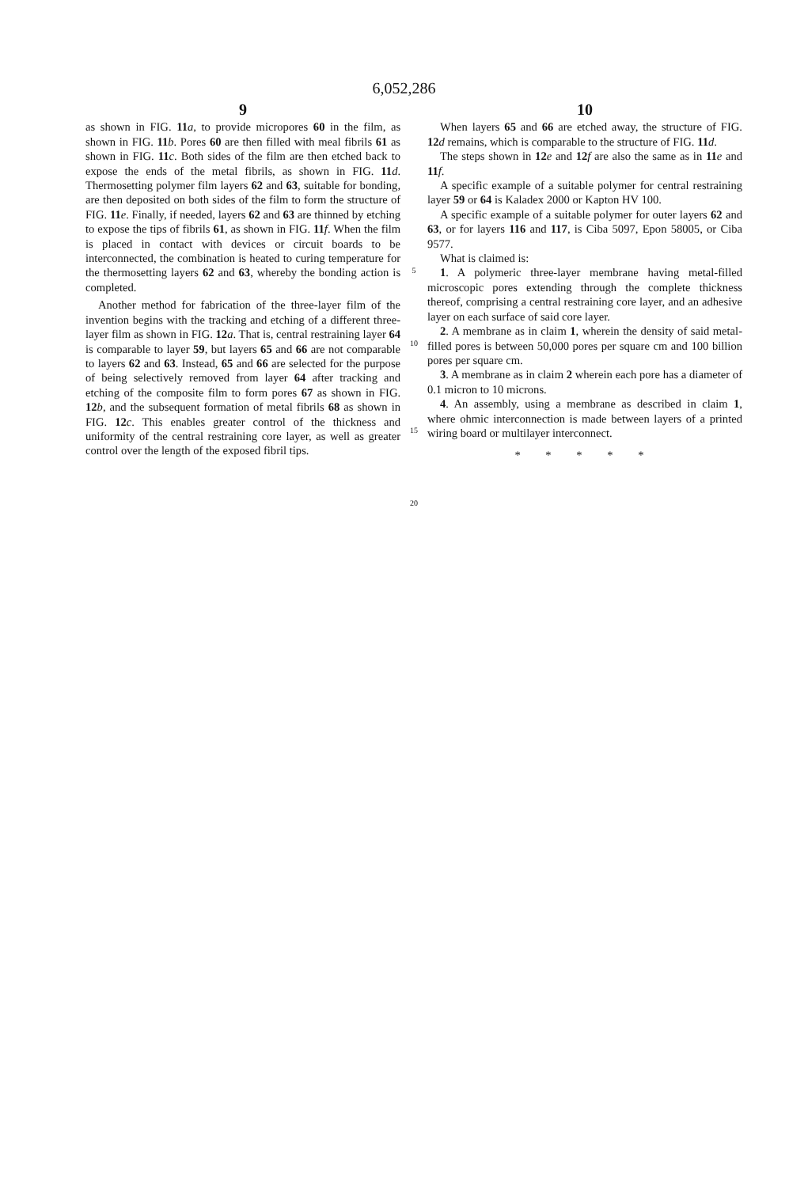6,052,286
9
as shown in FIG. 11 a, to provide micropores 60 in the film, as shown in FIG. 11 b. Pores 60 are then filled with meal fibrils 61 as shown in FIG. 11 c. Both sides of the film are then etched back to expose the ends of the metal fibrils, as shown in FIG. 11 d. Thermosetting polymer film layers 62 and 63, suitable for bonding, are then deposited on both sides of the film to form the structure of FIG. 11 e. Finally, if needed, layers 62 and 63 are thinned by etching to expose the tips of fibrils 61, as shown in FIG. 11 f. When the film is placed in contact with devices or circuit boards to be interconnected, the combination is heated to curing temperature for the thermosetting layers 62 and 63, whereby the bonding action is completed.
Another method for fabrication of the three-layer film of the invention begins with the tracking and etching of a different three-layer film as shown in FIG. 12 a. That is, central restraining layer 64 is comparable to layer 59, but layers 65 and 66 are not comparable to layers 62 and 63. Instead, 65 and 66 are selected for the purpose of being selectively removed from layer 64 after tracking and etching of the composite film to form pores 67 as shown in FIG. 12 b, and the subsequent formation of metal fibrils 68 as shown in FIG. 12 c. This enables greater control of the thickness and uniformity of the central restraining core layer, as well as greater control over the length of the exposed fibril tips.
5
10
15
20
10
When layers 65 and 66 are etched away, the structure of FIG. 12 d remains, which is comparable to the structure of FIG. 11 d.
The steps shown in 12 e and 12 f are also the same as in 11 e and 11 f.
A specific example of a suitable polymer for central restraining layer 59 or 64 is Kaladex 2000 or Kapton HV 100.
A specific example of a suitable polymer for outer layers 62 and 63, or for layers 116 and 117, is Ciba 5097, Epon 58005, or Ciba 9577.
What is claimed is:
1. A polymeric three-layer membrane having metal-filled microscopic pores extending through the complete thickness thereof, comprising a central restraining core layer, and an adhesive layer on each surface of said core layer.
2. A membrane as in claim 1, wherein the density of said metal-filled pores is between 50,000 pores per square cm and 100 billion pores per square cm.
3. A membrane as in claim 2 wherein each pore has a diameter of 0.1 micron to 10 microns.
4. An assembly, using a membrane as described in claim 1, where ohmic interconnection is made between layers of a printed wiring board or multilayer interconnect.
* * * * *